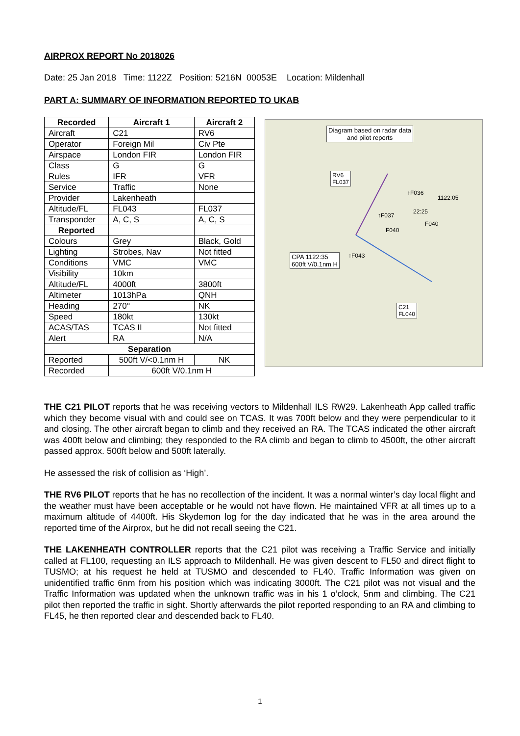AIRPROX REPORT No 2018026
Date: 25 Jan 2018 Time: 1122Z Position: 5216N 00053E Location: Mildenhall
PART A: SUMMARY OF INFORMATION REPORTED TO UKAB
| Recorded | Aircraft 1 | Aircraft 2 |
| --- | --- | --- |
| Aircraft | C21 | RV6 |
| Operator | Foreign Mil | Civ Pte |
| Airspace | London FIR | London FIR |
| Class | G | G |
| Rules | IFR | VFR |
| Service | Traffic | None |
| Provider | Lakenheath | |
| Altitude/FL | FL043 | FL037 |
| Transponder | A, C, S | A, C, S |
| Reported | | |
| Colours | Grey | Black, Gold |
| Lighting | Strobes, Nav | Not fitted |
| Conditions | VMC | VMC |
| Visibility | 10km | |
| Altitude/FL | 4000ft | 3800ft |
| Altimeter | 1013hPa | QNH |
| Heading | 270° | NK |
| Speed | 180kt | 130kt |
| ACAS/TAS | TCAS II | Not fitted |
| Alert | RA | N/A |
| Separation | | |
| Reported | 500ft V/<0.1nm H | NK |
| Recorded | 600ft V/0.1nm H | |
Diagram based on radar data
and pilot reports
RV6
FL037
↑F036
1122:05
↑F037
22:25
F040
F040
↑F043
CPA 1122:35
600ft V/0.1nm H
C21
FL040
THE C21 PILOT reports that he was receiving vectors to Mildenhall ILS RW29. Lakenheath App called traffic which they become visual with and could see on TCAS. It was 700ft below and they were perpendicular to it and closing. The other aircraft began to climb and they received an RA. The TCAS indicated the other aircraft was 400ft below and climbing; they responded to the RA climb and began to climb to 4500ft, the other aircraft passed approx. 500ft below and 500ft laterally.
He assessed the risk of collision as ‘High’.
THE RV6 PILOT reports that he has no recollection of the incident. It was a normal winter’s day local flight and the weather must have been acceptable or he would not have flown. He maintained VFR at all times up to a maximum altitude of 4400ft. His Skydemon log for the day indicated that he was in the area around the reported time of the Airprox, but he did not recall seeing the C21.
THE LAKENHEATH CONTROLLER reports that the C21 pilot was receiving a Traffic Service and initially called at FL100, requesting an ILS approach to Mildenhall. He was given descent to FL50 and direct flight to TUSMO; at his request he held at TUSMO and descended to FL40. Traffic Information was given on unidentified traffic 6nm from his position which was indicating 3000ft. The C21 pilot was not visual and the Traffic Information was updated when the unknown traffic was in his 1 o’clock, 5nm and climbing. The C21 pilot then reported the traffic in sight. Shortly afterwards the pilot reported responding to an RA and climbing to FL45, he then reported clear and descended back to FL40.
1